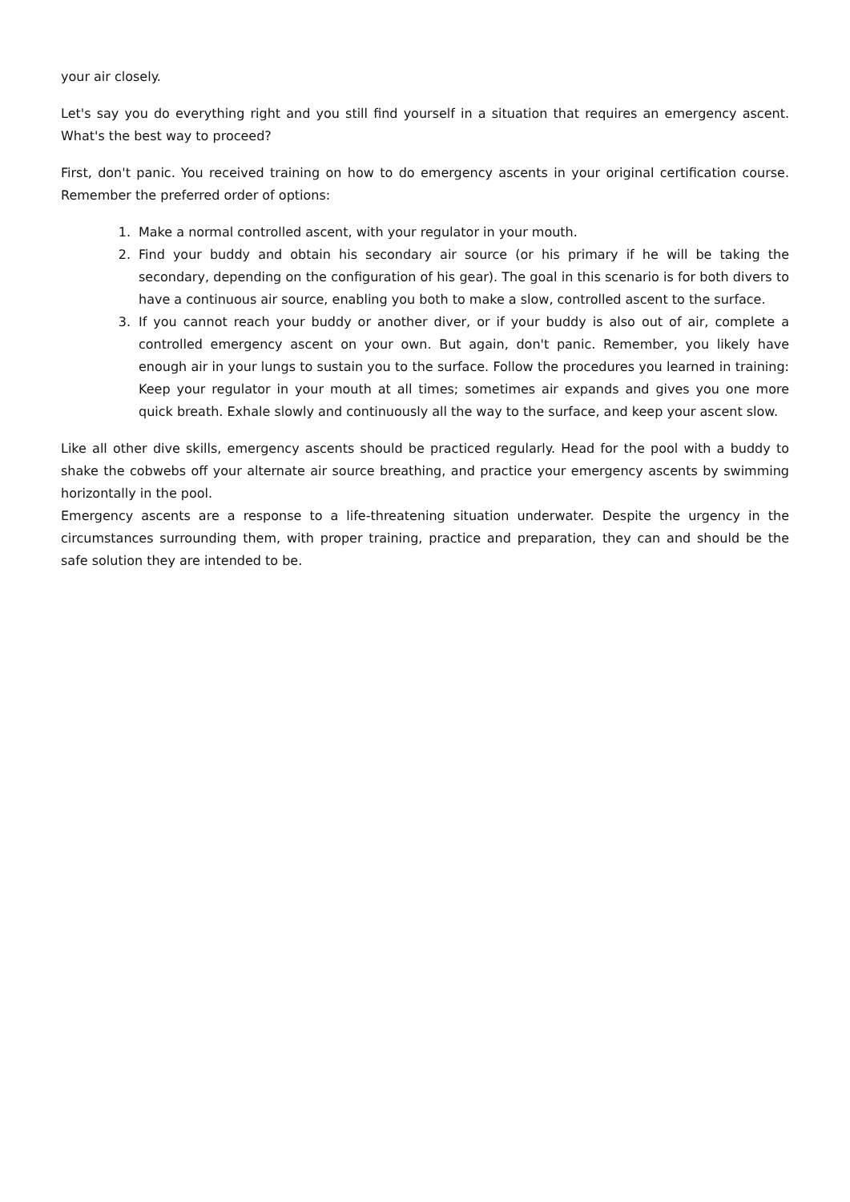your air closely.
Let's say you do everything right and you still find yourself in a situation that requires an emergency ascent. What's the best way to proceed?
First, don't panic. You received training on how to do emergency ascents in your original certification course. Remember the preferred order of options:
1. Make a normal controlled ascent, with your regulator in your mouth.
2. Find your buddy and obtain his secondary air source (or his primary if he will be taking the secondary, depending on the configuration of his gear). The goal in this scenario is for both divers to have a continuous air source, enabling you both to make a slow, controlled ascent to the surface.
3. If you cannot reach your buddy or another diver, or if your buddy is also out of air, complete a controlled emergency ascent on your own. But again, don't panic. Remember, you likely have enough air in your lungs to sustain you to the surface. Follow the procedures you learned in training: Keep your regulator in your mouth at all times; sometimes air expands and gives you one more quick breath. Exhale slowly and continuously all the way to the surface, and keep your ascent slow.
Like all other dive skills, emergency ascents should be practiced regularly. Head for the pool with a buddy to shake the cobwebs off your alternate air source breathing, and practice your emergency ascents by swimming horizontally in the pool.
Emergency ascents are a response to a life-threatening situation underwater. Despite the urgency in the circumstances surrounding them, with proper training, practice and preparation, they can and should be the safe solution they are intended to be.